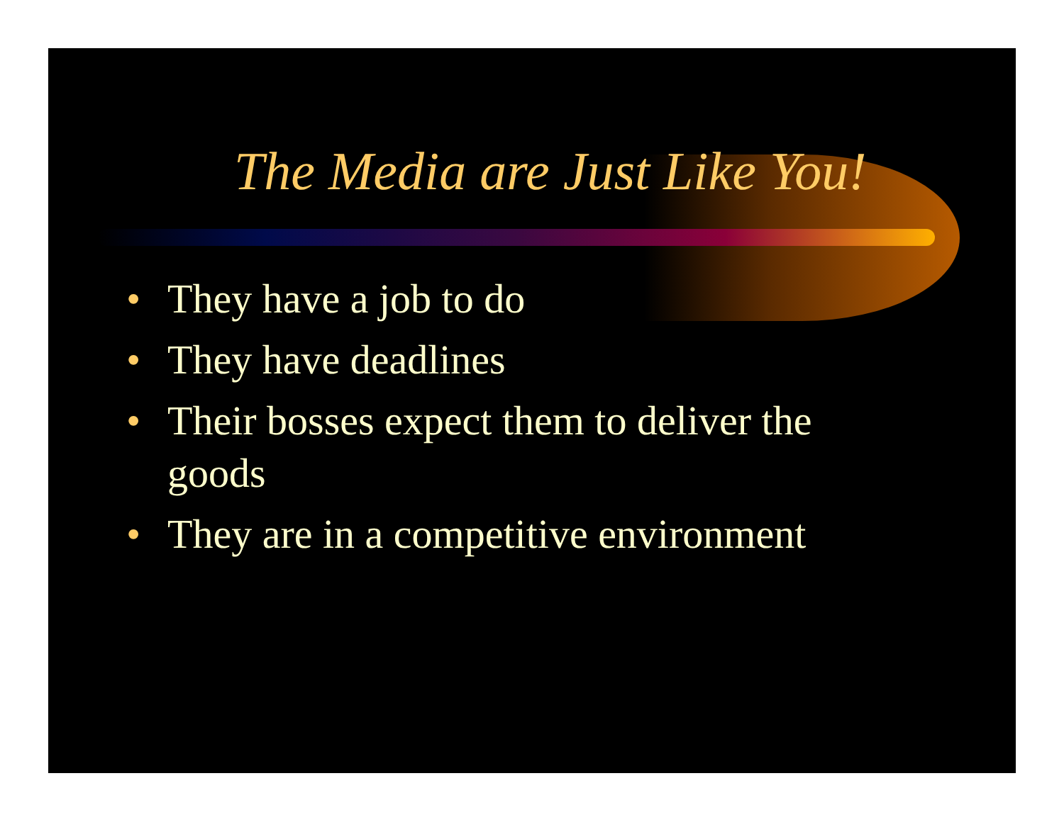The Media are Just Like You!
• They have a job to do
• They have deadlines
• Their bosses expect them to deliver the goods
• They are in a competitive environment